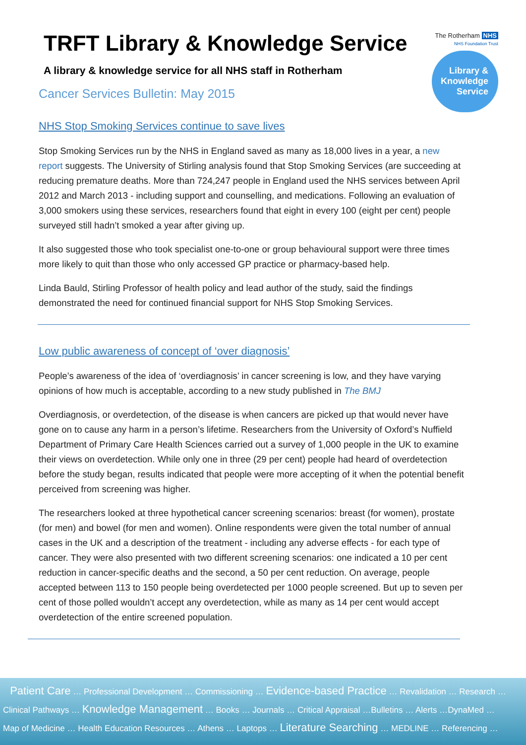The Rotherham NHS
NHS Foundation Trust
Library &
Knowledge
Service
TRFT Library & Knowledge Service
A library & knowledge service for all NHS staff in Rotherham
Cancer Services Bulletin: May 2015
NHS Stop Smoking Services continue to save lives
Stop Smoking Services run by the NHS in England saved as many as 18,000 lives in a year, a new report suggests. The University of Stirling analysis found that Stop Smoking Services (are succeeding at reducing premature deaths. More than 724,247 people in England used the NHS services between April 2012 and March 2013 - including support and counselling, and medications. Following an evaluation of 3,000 smokers using these services, researchers found that eight in every 100 (eight per cent) people surveyed still hadn’t smoked a year after giving up.
It also suggested those who took specialist one-to-one or group behavioural support were three times more likely to quit than those who only accessed GP practice or pharmacy-based help.
Linda Bauld, Stirling Professor of health policy and lead author of the study, said the findings demonstrated the need for continued financial support for NHS Stop Smoking Services.
Low public awareness of concept of ‘over diagnosis’
People’s awareness of the idea of ‘overdiagnosis’ in cancer screening is low, and they have varying opinions of how much is acceptable, according to a new study published in The BMJ
Overdiagnosis, or overdetection, of the disease is when cancers are picked up that would never have gone on to cause any harm in a person’s lifetime. Researchers from the University of Oxford’s Nuffield Department of Primary Care Health Sciences carried out a survey of 1,000 people in the UK to examine their views on overdetection. While only one in three (29 per cent) people had heard of overdetection before the study began, results indicated that people were more accepting of it when the potential benefit perceived from screening was higher.
The researchers looked at three hypothetical cancer screening scenarios: breast (for women), prostate (for men) and bowel (for men and women). Online respondents were given the total number of annual cases in the UK and a description of the treatment - including any adverse effects - for each type of cancer. They were also presented with two different screening scenarios: one indicated a 10 per cent reduction in cancer-specific deaths and the second, a 50 per cent reduction. On average, people accepted between 113 to 150 people being overdetected per 1000 people screened. But up to seven per cent of those polled wouldn’t accept any overdetection, while as many as 14 per cent would accept overdetection of the entire screened population.
Patient Care … Professional Development … Commissioning … Evidence-based Practice … Revalidation … Research …
Clinical Pathways … Knowledge Management … Books … Journals … Critical Appraisal …Bulletins … Alerts …DynaMed …
Map of Medicine … Health Education Resources … Athens … Laptops … Literature Searching … MEDLINE … Referencing …